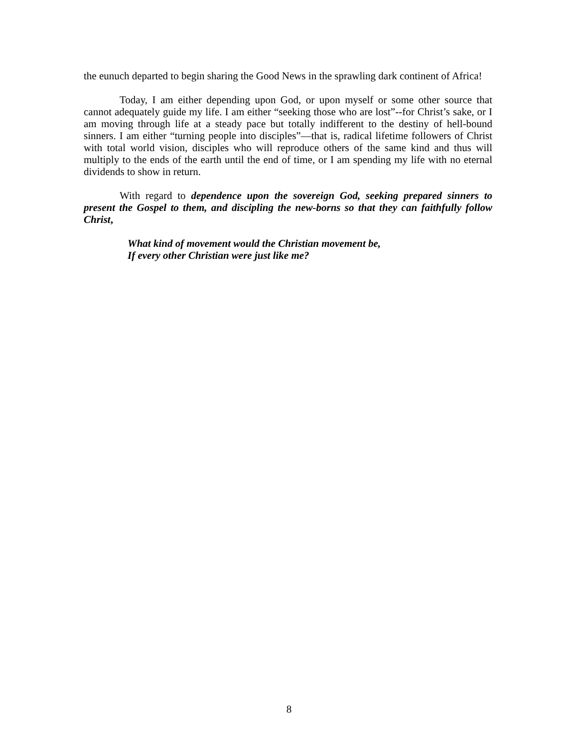the eunuch departed to begin sharing the Good News in the sprawling dark continent of Africa!
Today, I am either depending upon God, or upon myself or some other source that cannot adequately guide my life. I am either “seeking those who are lost”--for Christ’s sake, or I am moving through life at a steady pace but totally indifferent to the destiny of hell-bound sinners. I am either “turning people into disciples”—that is, radical lifetime followers of Christ with total world vision, disciples who will reproduce others of the same kind and thus will multiply to the ends of the earth until the end of time, or I am spending my life with no eternal dividends to show in return.
With regard to dependence upon the sovereign God, seeking prepared sinners to present the Gospel to them, and discipling the new-borns so that they can faithfully follow Christ,
What kind of movement would the Christian movement be,
If every other Christian were just like me?
8